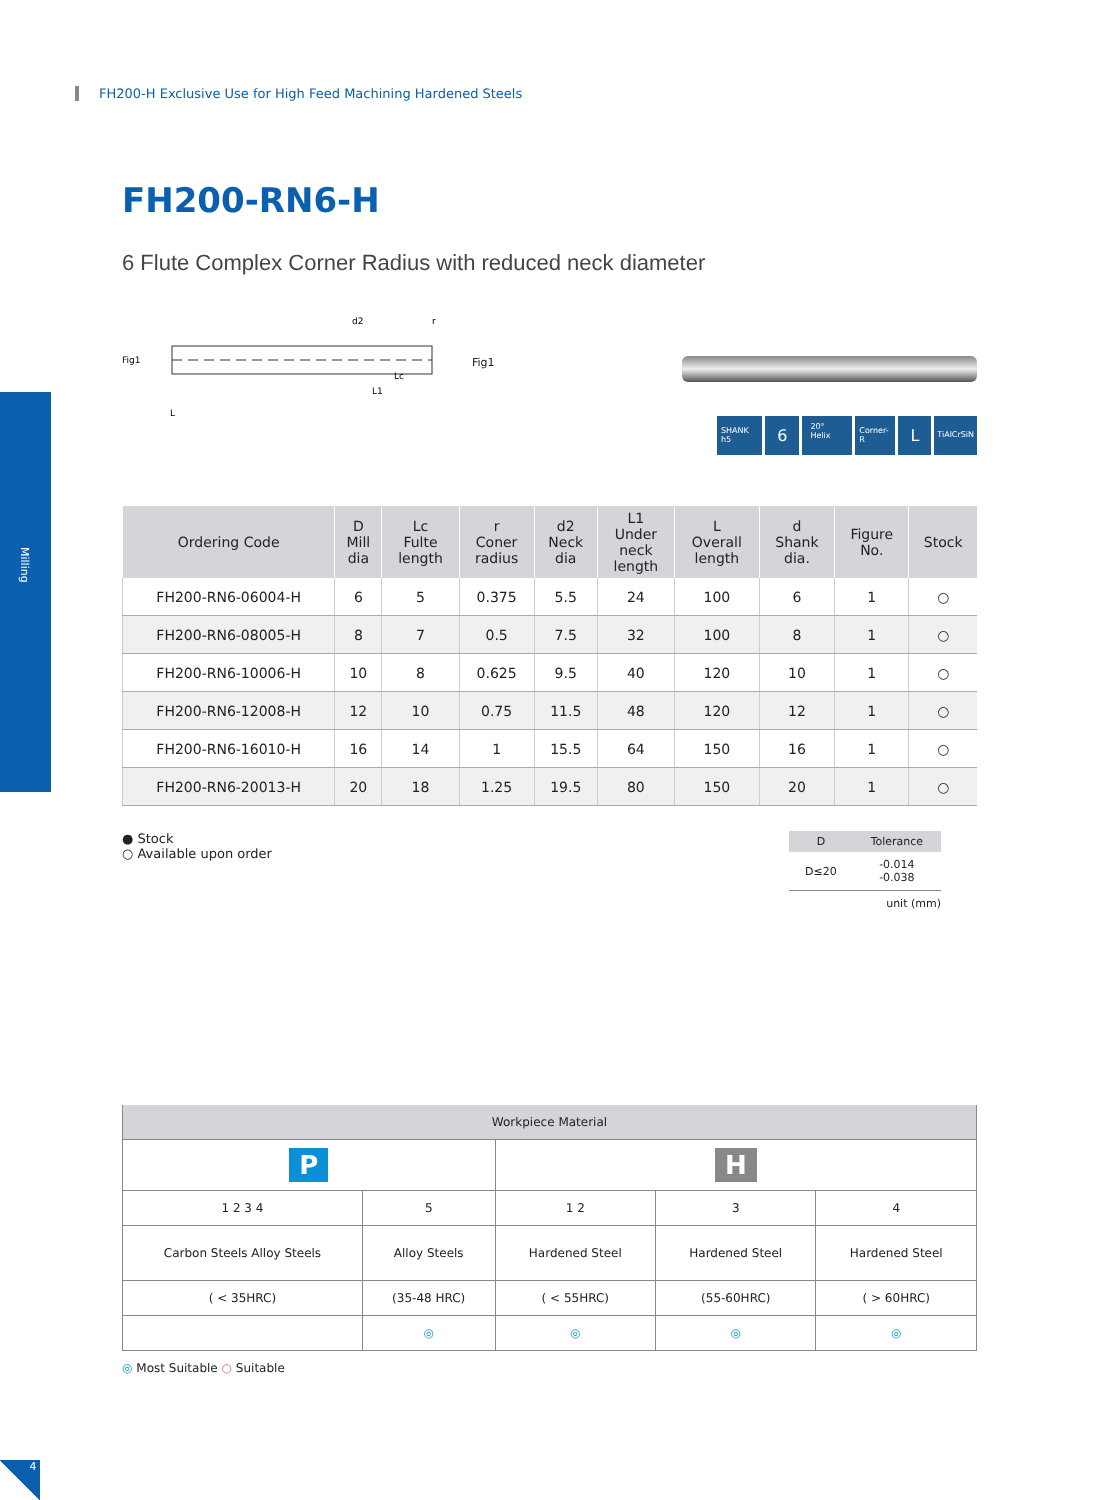FH200-H Exclusive Use for High Feed Machining Hardened Steels
Milling
FH200-RN6-H
6 Flute Complex Corner Radius with reduced neck diameter
Fig1
L
L1
Lc
d2
r
Fig1
SHANK h5 6 20° Helix Corner-R L TiAlCrSiN
| Ordering Code | D Mill dia | Lc Fulte length | r Coner radius | d2 Neck dia | L1 Under neck length | L Overall length | d Shank dia. | Figure No. | Stock |
| --- | --- | --- | --- | --- | --- | --- | --- | --- | --- |
| FH200-RN6-06004-H | 6 | 5 | 0.375 | 5.5 | 24 | 100 | 6 | 1 | ○ |
| FH200-RN6-08005-H | 8 | 7 | 0.5 | 7.5 | 32 | 100 | 8 | 1 | ○ |
| FH200-RN6-10006-H | 10 | 8 | 0.625 | 9.5 | 40 | 120 | 10 | 1 | ○ |
| FH200-RN6-12008-H | 12 | 10 | 0.75 | 11.5 | 48 | 120 | 12 | 1 | ○ |
| FH200-RN6-16010-H | 16 | 14 | 1 | 15.5 | 64 | 150 | 16 | 1 | ○ |
| FH200-RN6-20013-H | 20 | 18 | 1.25 | 19.5 | 80 | 150 | 20 | 1 | ○ |
● Stock
○ Available upon order
| D | Tolerance |
| --- | --- |
| D≤20 | -0.014 -0.038 |
unit (mm)
| Workpiece Material | | | | |
| --- | --- | --- | --- | --- |
| P | | H | | |
| 1 2 3 4 | 5 | 1 2 | 3 | 4 |
| Carbon Steels Alloy Steels | Alloy Steels | Hardened Steel | Hardened Steel | Hardened Steel |
| ( < 35HRC) | (35-48 HRC) | ( < 55HRC) | (55-60HRC) | ( > 60HRC) |
| | ◎ | ◎ | ◎ | ◎ |
◎ Most Suitable ○ Suitable
4